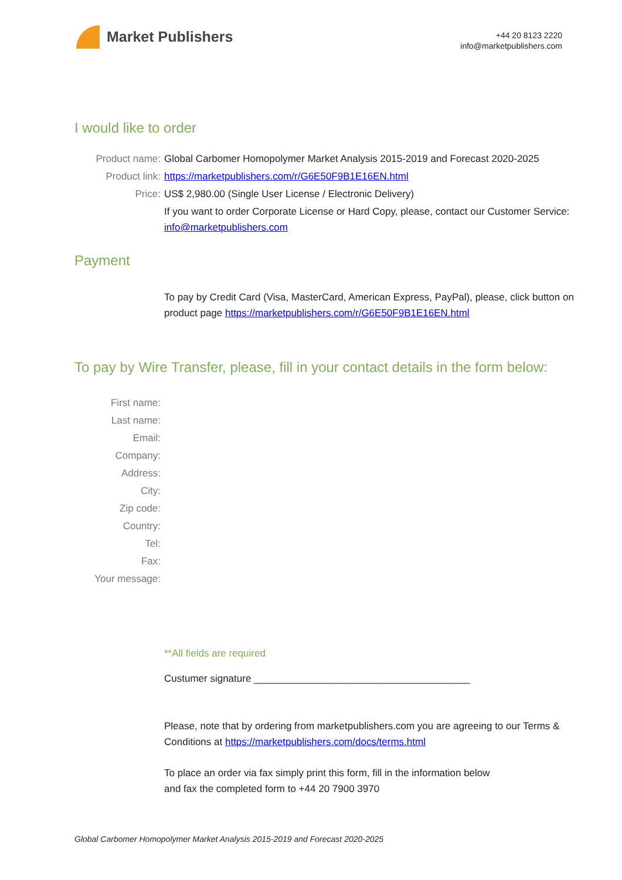Market Publishers
+44 20 8123 2220
info@marketpublishers.com
I would like to order
Product name: Global Carbomer Homopolymer Market Analysis 2015-2019 and Forecast 2020-2025
Product link: https://marketpublishers.com/r/G6E50F9B1E16EN.html
Price: US$ 2,980.00 (Single User License / Electronic Delivery)
If you want to order Corporate License or Hard Copy, please, contact our Customer Service:
info@marketpublishers.com
Payment
To pay by Credit Card (Visa, MasterCard, American Express, PayPal), please, click button on product page https://marketpublishers.com/r/G6E50F9B1E16EN.html
To pay by Wire Transfer, please, fill in your contact details in the form below:
First name:
Last name:
Email:
Company:
Address:
City:
Zip code:
Country:
Tel:
Fax:
Your message:
**All fields are required
Custumer signature _______________________________________
Please, note that by ordering from marketpublishers.com you are agreeing to our Terms & Conditions at https://marketpublishers.com/docs/terms.html
To place an order via fax simply print this form, fill in the information below
and fax the completed form to +44 20 7900 3970
Global Carbomer Homopolymer Market Analysis 2015-2019 and Forecast 2020-2025